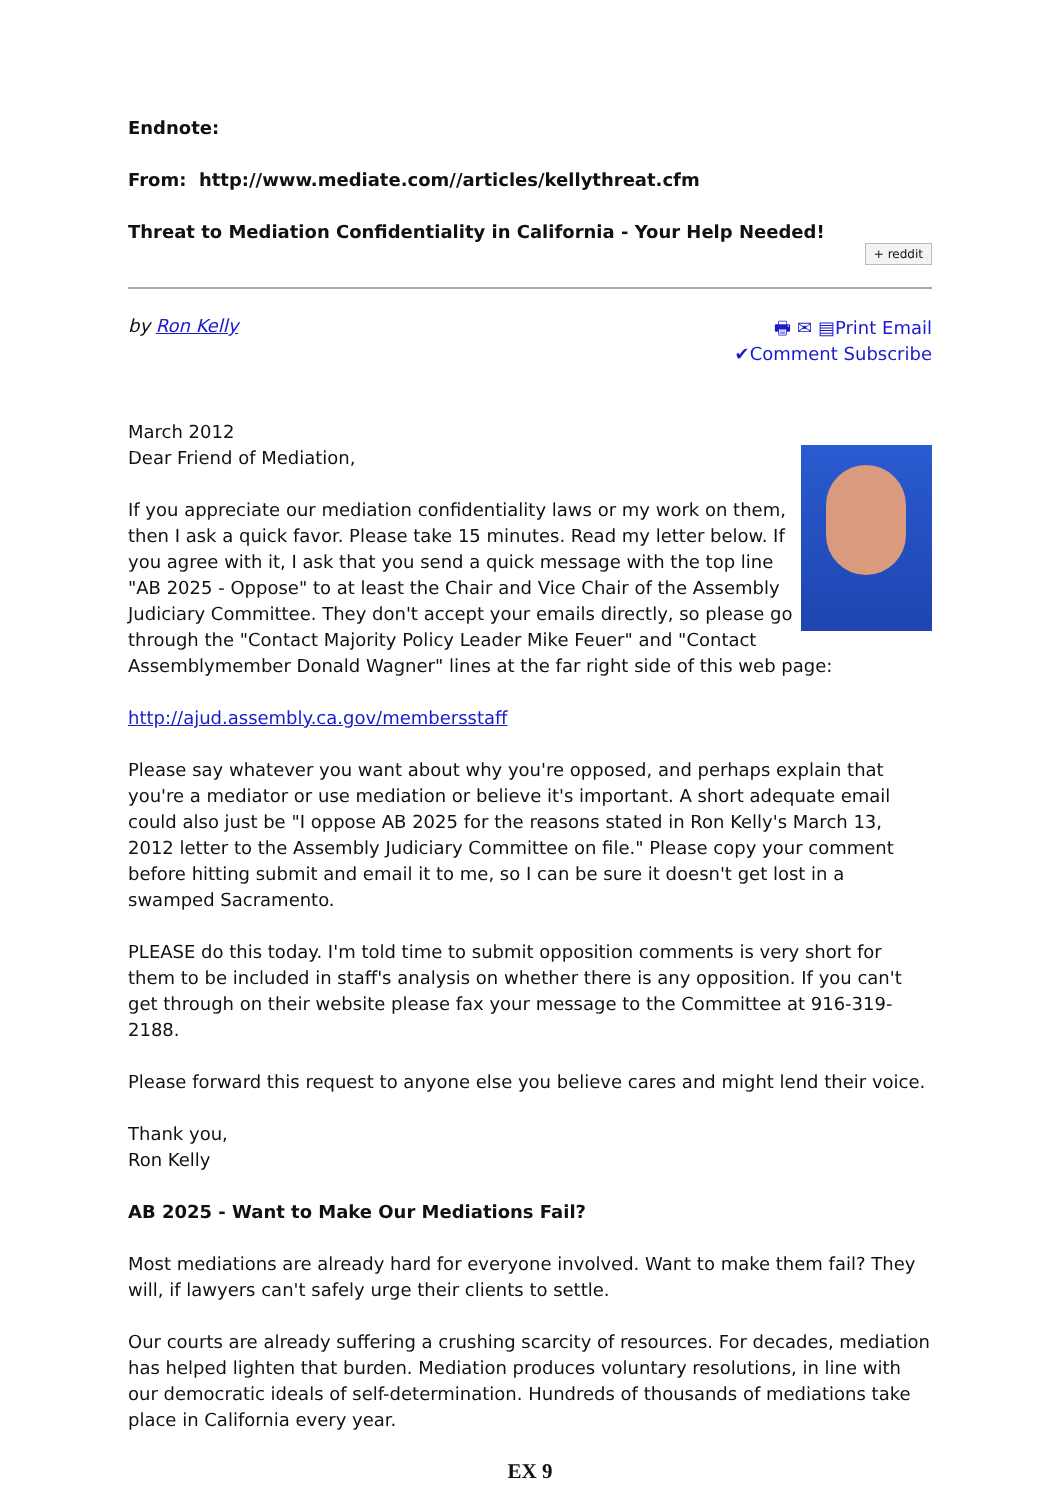Endnote:
From: http://www.mediate.com//articles/kellythreat.cfm
Threat to Mediation Confidentiality in California - Your Help Needed!
+ reddit
by Ron Kelly
🖶 ✉ ▤Print Email
✔Comment Subscribe
March 2012
Dear Friend of Mediation,
If you appreciate our mediation confidentiality laws or my work on them, then I ask a quick favor. Please take 15 minutes. Read my letter below. If you agree with it, I ask that you send a quick message with the top line "AB 2025 - Oppose" to at least the Chair and Vice Chair of the Assembly Judiciary Committee. They don't accept your emails directly, so please go through the "Contact Majority Policy Leader Mike Feuer" and "Contact Assemblymember Donald Wagner" lines at the far right side of this web page:
http://ajud.assembly.ca.gov/membersstaff
Please say whatever you want about why you're opposed, and perhaps explain that you're a mediator or use mediation or believe it's important. A short adequate email could also just be "I oppose AB 2025 for the reasons stated in Ron Kelly's March 13, 2012 letter to the Assembly Judiciary Committee on file." Please copy your comment before hitting submit and email it to me, so I can be sure it doesn't get lost in a swamped Sacramento.
PLEASE do this today. I'm told time to submit opposition comments is very short for them to be included in staff's analysis on whether there is any opposition. If you can't get through on their website please fax your message to the Committee at 916-319-2188.
Please forward this request to anyone else you believe cares and might lend their voice.
Thank you,
Ron Kelly
AB 2025 - Want to Make Our Mediations Fail?
Most mediations are already hard for everyone involved. Want to make them fail? They will, if lawyers can't safely urge their clients to settle.
Our courts are already suffering a crushing scarcity of resources. For decades, mediation has helped lighten that burden. Mediation produces voluntary resolutions, in line with our democratic ideals of self-determination. Hundreds of thousands of mediations take place in California every year.
EX 9